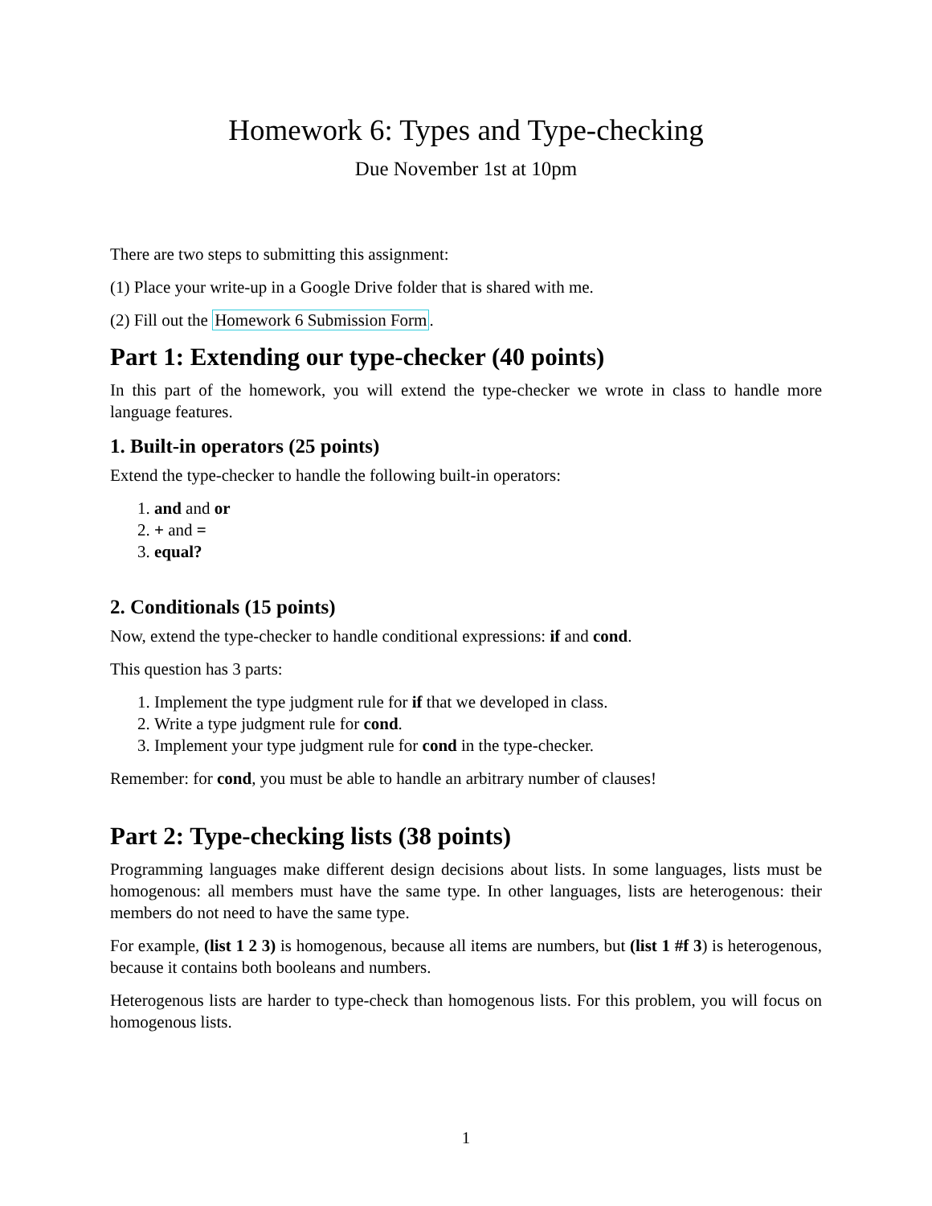Homework 6: Types and Type-checking
Due November 1st at 10pm
There are two steps to submitting this assignment:
(1) Place your write-up in a Google Drive folder that is shared with me.
(2) Fill out the Homework 6 Submission Form.
Part 1: Extending our type-checker (40 points)
In this part of the homework, you will extend the type-checker we wrote in class to handle more language features.
1. Built-in operators (25 points)
Extend the type-checker to handle the following built-in operators:
1. and and or
2. + and =
3. equal?
2. Conditionals (15 points)
Now, extend the type-checker to handle conditional expressions: if and cond.
This question has 3 parts:
1. Implement the type judgment rule for if that we developed in class.
2. Write a type judgment rule for cond.
3. Implement your type judgment rule for cond in the type-checker.
Remember: for cond, you must be able to handle an arbitrary number of clauses!
Part 2: Type-checking lists (38 points)
Programming languages make different design decisions about lists. In some languages, lists must be homogenous: all members must have the same type. In other languages, lists are heterogenous: their members do not need to have the same type.
For example, (list 1 2 3) is homogenous, because all items are numbers, but (list 1 #f 3) is heterogenous, because it contains both booleans and numbers.
Heterogenous lists are harder to type-check than homogenous lists. For this problem, you will focus on homogenous lists.
1